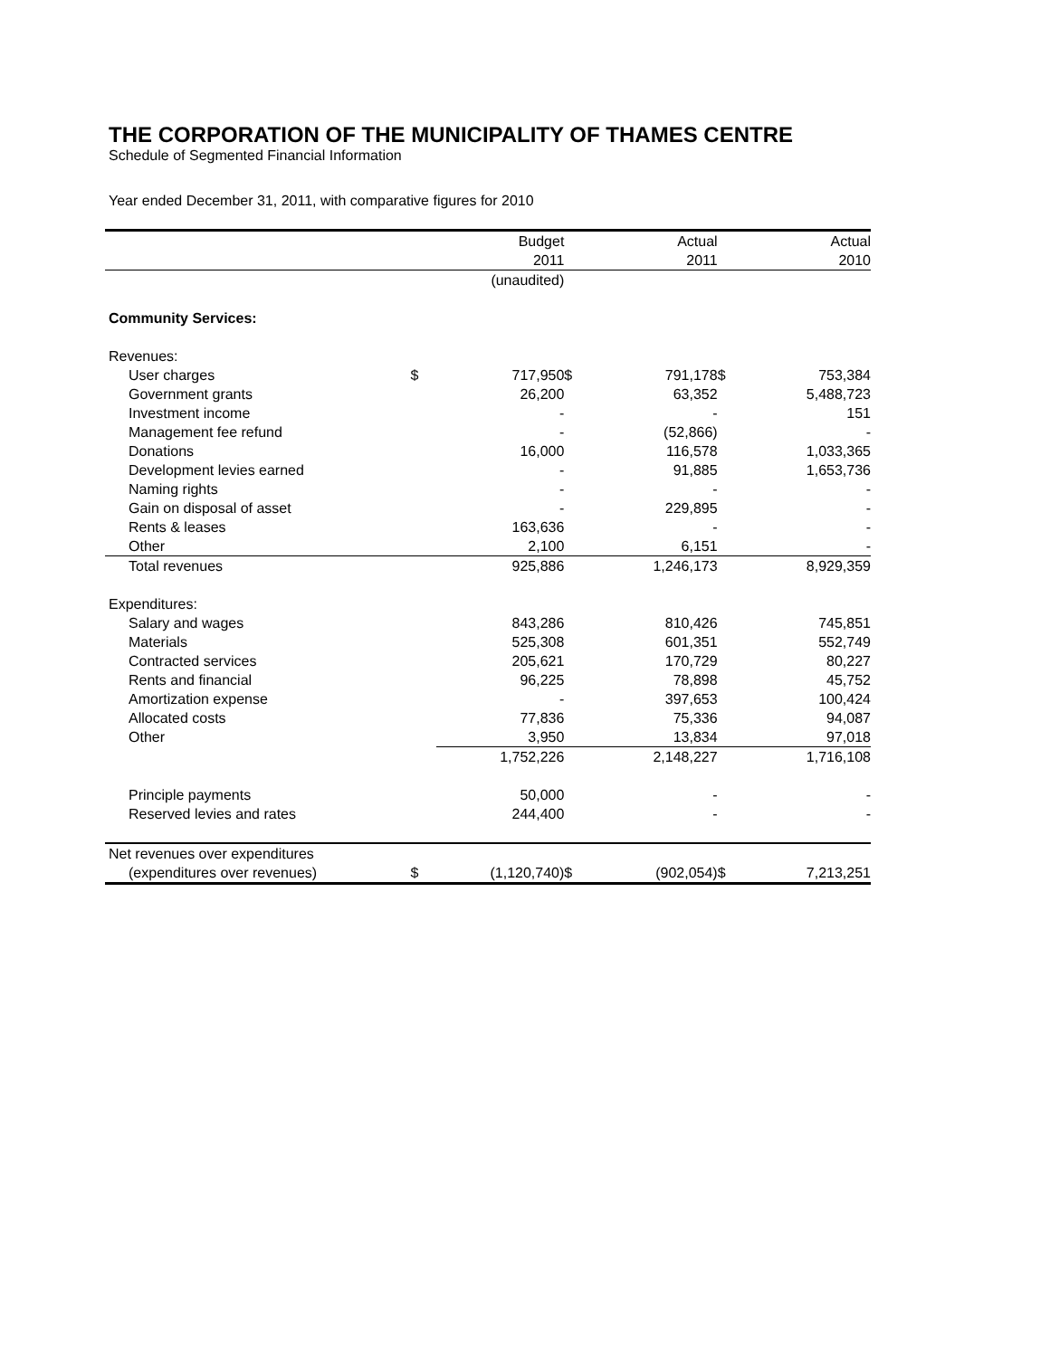THE CORPORATION OF THE MUNICIPALITY OF THAMES CENTRE
Schedule of Segmented Financial Information
Year ended December 31, 2011, with comparative figures for 2010
| | | Budget | | Actual | | Actual |
| | | 2011 | | 2011 | | 2010 |
| | | (unaudited) | | | | |
| Community Services: | | | | | | |
| Revenues: | | | | | | |
| User charges | $ | 717,950 | $ | 791,178 | $ | 753,384 |
| Government grants | | 26,200 | | 63,352 | | 5,488,723 |
| Investment income | | - | | - | | 151 |
| Management fee refund | | - | | (52,866) | | - |
| Donations | | 16,000 | | 116,578 | | 1,033,365 |
| Development levies earned | | - | | 91,885 | | 1,653,736 |
| Naming rights | | - | | - | | - |
| Gain on disposal of asset | | - | | 229,895 | | - |
| Rents & leases | | 163,636 | | - | | - |
| Other | | 2,100 | | 6,151 | | - |
| Total revenues | | 925,886 | | 1,246,173 | | 8,929,359 |
| Expenditures: | | | | | | |
| Salary and wages | | 843,286 | | 810,426 | | 745,851 |
| Materials | | 525,308 | | 601,351 | | 552,749 |
| Contracted services | | 205,621 | | 170,729 | | 80,227 |
| Rents and financial | | 96,225 | | 78,898 | | 45,752 |
| Amortization expense | | - | | 397,653 | | 100,424 |
| Allocated costs | | 77,836 | | 75,336 | | 94,087 |
| Other | | 3,950 | | 13,834 | | 97,018 |
| | | 1,752,226 | | 2,148,227 | | 1,716,108 |
| Principle payments | | 50,000 | | - | | - |
| Reserved levies and rates | | 244,400 | | - | | - |
| Net revenues over expenditures | | | | | | |
| (expenditures over revenues) | $ | (1,120,740) | $ | (902,054) | $ | 7,213,251 |